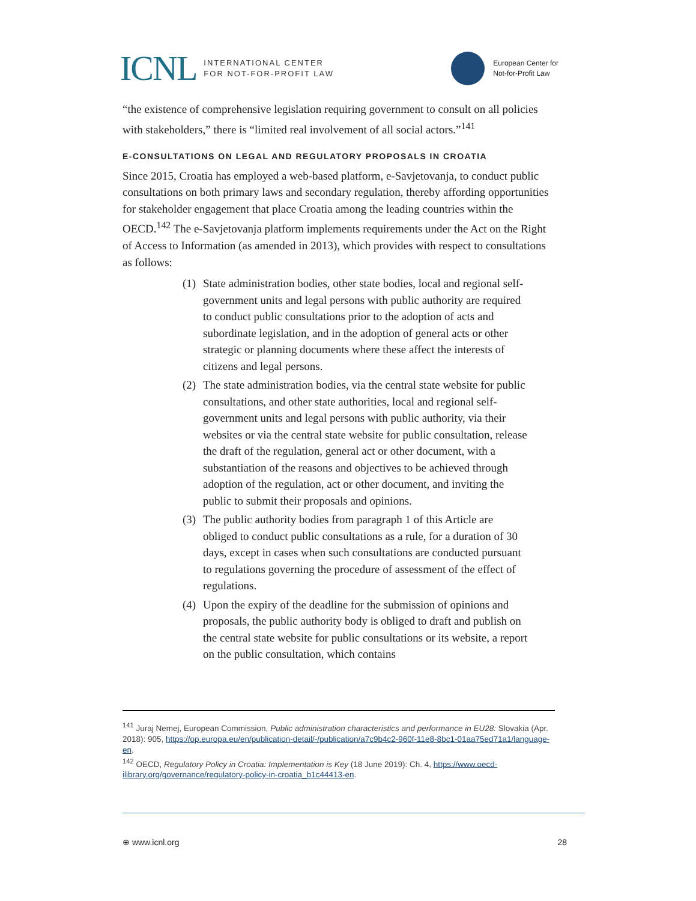ICNL INTERNATIONAL CENTER
FOR NOT-FOR-PROFIT LAW
European Center for
Not-for-Profit Law
“the existence of comprehensive legislation requiring government to consult on all policies with stakeholders,” there is “limited real involvement of all social actors.”<sup>141</sup>
E-CONSULTATIONS ON LEGAL AND REGULATORY PROPOSALS IN CROATIA
Since 2015, Croatia has employed a web-based platform, e-Savjetovanja, to conduct public consultations on both primary laws and secondary regulation, thereby affording opportunities for stakeholder engagement that place Croatia among the leading countries within the OECD.<sup>142</sup> The e-Savjetovanja platform implements requirements under the Act on the Right of Access to Information (as amended in 2013), which provides with respect to consultations as follows:
(1) State administration bodies, other state bodies, local and regional self-government units and legal persons with public authority are required to conduct public consultations prior to the adoption of acts and subordinate legislation, and in the adoption of general acts or other strategic or planning documents where these affect the interests of citizens and legal persons.
(2) The state administration bodies, via the central state website for public consultations, and other state authorities, local and regional self-government units and legal persons with public authority, via their websites or via the central state website for public consultation, release the draft of the regulation, general act or other document, with a substantiation of the reasons and objectives to be achieved through adoption of the regulation, act or other document, and inviting the public to submit their proposals and opinions.
(3) The public authority bodies from paragraph 1 of this Article are obliged to conduct public consultations as a rule, for a duration of 30 days, except in cases when such consultations are conducted pursuant to regulations governing the procedure of assessment of the effect of regulations.
(4) Upon the expiry of the deadline for the submission of opinions and proposals, the public authority body is obliged to draft and publish on the central state website for public consultations or its website, a report on the public consultation, which contains
<sup>141</sup> Juraj Nemej, European Commission, Public administration characteristics and performance in EU28: Slovakia (Apr. 2018): 905, https://op.europa.eu/en/publication-detail/-/publication/a7c9b4c2-960f-11e8-8bc1-01aa75ed71a1/language-en.
<sup>142</sup> OECD, Regulatory Policy in Croatia: Implementation is Key (18 June 2019): Ch. 4, https://www.oecd-ilibrary.org/governance/regulatory-policy-in-croatia_b1c44413-en.
⊕ www.icnl.org 28